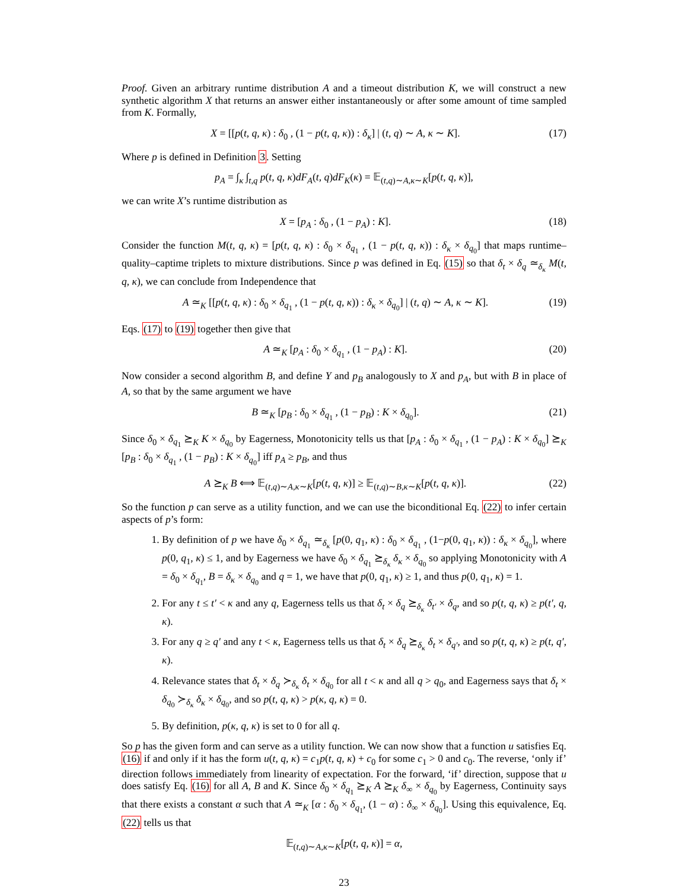Proof. Given an arbitrary runtime distribution A and a timeout distribution K, we will construct a new synthetic algorithm X that returns an answer either instantaneously or after some amount of time sampled from K. Formally,
X = [[p(t, q, κ) : δ<sub>0</sub> , (1 − p(t, q, κ)) : δ<sub>κ</sub>] | (t, q) ∼ A, κ ∼ K]. (17)
Where p is defined in Definition 3. Setting
p<sub>A</sub> = ∫<sub>κ</sub> ∫<sub>t,q</sub> p(t, q, κ)dF<sub>A</sub>(t, q)dF<sub>K</sub>(κ) = 𝔼<sub>(t,q)∼A,κ∼K</sub>[p(t, q, κ)],
we can write X’s runtime distribution as
X = [p<sub>A</sub> : δ<sub>0</sub> , (1 − p<sub>A</sub>) : K]. (18)
Consider the function M(t, q, κ) = [p(t, q, κ) : δ<sub>0</sub> × δ<sub>q<sub>1</sub></sub> , (1 − p(t, q, κ)) : δ<sub>κ</sub> × δ<sub>q<sub>0</sub></sub>] that maps runtime–quality–captime triplets to mixture distributions. Since p was defined in Eq. (15) so that δ<sub>t</sub> × δ<sub>q</sub> ≃<sub>δ<sub>κ</sub></sub> M(t, q, κ), we can conclude from Independence that
A ≃<sub>K</sub> [[p(t, q, κ) : δ<sub>0</sub> × δ<sub>q<sub>1</sub></sub> , (1 − p(t, q, κ)) : δ<sub>κ</sub> × δ<sub>q<sub>0</sub></sub>] | (t, q) ∼ A, κ ∼ K]. (19)
Eqs. (17) to (19) together then give that
A ≃<sub>K</sub> [p<sub>A</sub> : δ<sub>0</sub> × δ<sub>q<sub>1</sub></sub> , (1 − p<sub>A</sub>) : K]. (20)
Now consider a second algorithm B, and define Y and p<sub>B</sub> analogously to X and p<sub>A</sub>, but with B in place of A, so that by the same argument we have
B ≃<sub>K</sub> [p<sub>B</sub> : δ<sub>0</sub> × δ<sub>q<sub>1</sub></sub> , (1 − p<sub>B</sub>) : K × δ<sub>q<sub>0</sub></sub>]. (21)
Since δ<sub>0</sub> × δ<sub>q<sub>1</sub></sub> ⪰<sub>K</sub> K × δ<sub>q<sub>0</sub></sub> by Eagerness, Monotonicity tells us that [p<sub>A</sub> : δ<sub>0</sub> × δ<sub>q<sub>1</sub></sub> , (1 − p<sub>A</sub>) : K × δ<sub>q<sub>0</sub></sub>] ⪰<sub>K</sub> [p<sub>B</sub> : δ<sub>0</sub> × δ<sub>q<sub>1</sub></sub> , (1 − p<sub>B</sub>) : K × δ<sub>q<sub>0</sub></sub>] iff p<sub>A</sub> ≥ p<sub>B</sub>, and thus
A ⪰<sub>K</sub> B ⟺ 𝔼<sub>(t,q)∼A,κ∼K</sub>[p(t, q, κ)] ≥ 𝔼<sub>(t,q)∼B,κ∼K</sub>[p(t, q, κ)]. (22)
So the function p can serve as a utility function, and we can use the biconditional Eq. (22) to infer certain aspects of p’s form:
1. By definition of p we have δ<sub>0</sub> × δ<sub>q<sub>1</sub></sub> ≃<sub>δ<sub>κ</sub></sub> [p(0, q<sub>1</sub>, κ) : δ<sub>0</sub> × δ<sub>q<sub>1</sub></sub> , (1−p(0, q<sub>1</sub>, κ)) : δ<sub>κ</sub> × δ<sub>q<sub>0</sub></sub>], where p(0, q<sub>1</sub>, κ) ≤ 1, and by Eagerness we have δ<sub>0</sub> × δ<sub>q<sub>1</sub></sub> ⪰<sub>δ<sub>κ</sub></sub> δ<sub>κ</sub> × δ<sub>q<sub>0</sub></sub> so applying Monotonicity with A = δ<sub>0</sub> × δ<sub>q<sub>1</sub></sub>, B = δ<sub>κ</sub> × δ<sub>q<sub>0</sub></sub> and q = 1, we have that p(0, q<sub>1</sub>, κ) ≥ 1, and thus p(0, q<sub>1</sub>, κ) = 1.
2. For any t ≤ t′ < κ and any q, Eagerness tells us that δ<sub>t</sub> × δ<sub>q</sub> ⪰<sub>δ<sub>κ</sub></sub> δ<sub>t′</sub> × δ<sub>q</sub>, and so p(t, q, κ) ≥ p(t′, q, κ).
3. For any q ≥ q′ and any t < κ, Eagerness tells us that δ<sub>t</sub> × δ<sub>q</sub> ⪰<sub>δ<sub>κ</sub></sub> δ<sub>t</sub> × δ<sub>q′</sub>, and so p(t, q, κ) ≥ p(t, q′, κ).
4. Relevance states that δ<sub>t</sub> × δ<sub>q</sub> ≻<sub>δ<sub>κ</sub></sub> δ<sub>t</sub> × δ<sub>q<sub>0</sub></sub> for all t < κ and all q > q<sub>0</sub>, and Eagerness says that δ<sub>t</sub> × δ<sub>q<sub>0</sub></sub> ≻<sub>δ<sub>κ</sub></sub> δ<sub>κ</sub> × δ<sub>q<sub>0</sub></sub>, and so p(t, q, κ) > p(κ, q, κ) = 0.
5. By definition, p(κ, q, κ) is set to 0 for all q.
So p has the given form and can serve as a utility function. We can now show that a function u satisfies Eq. (16) if and only if it has the form u(t, q, κ) = c<sub>1</sub>p(t, q, κ) + c<sub>0</sub> for some c<sub>1</sub> > 0 and c<sub>0</sub>. The reverse, ‘only if’ direction follows immediately from linearity of expectation. For the forward, ‘if’ direction, suppose that u does satisfy Eq. (16) for all A, B and K. Since δ<sub>0</sub> × δ<sub>q<sub>1</sub></sub> ⪰<sub>K</sub> A ⪰<sub>K</sub> δ<sub>∞</sub> × δ<sub>q<sub>0</sub></sub> by Eagerness, Continuity says that there exists a constant α such that A ≃<sub>K</sub> [α : δ<sub>0</sub> × δ<sub>q<sub>1</sub></sub>, (1 − α) : δ<sub>∞</sub> × δ<sub>q<sub>0</sub></sub>]. Using this equivalence, Eq. (22) tells us that
𝔼<sub>(t,q)∼A,κ∼K</sub>[p(t, q, κ)] = α,
23